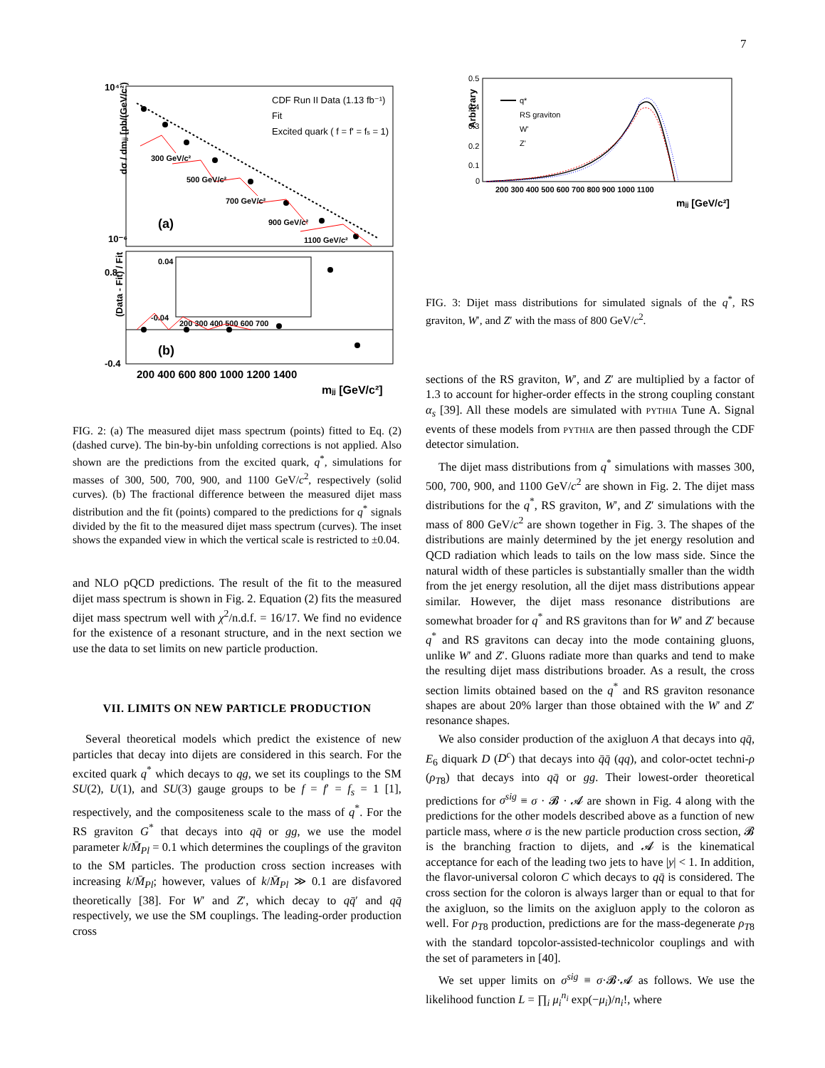7
dσ / dmjj [pb/(GeV/c²)]
10⁴
10⁻⁶
CDF Run II Data (1.13 fb⁻¹)
Fit
Excited quark ( f = f' = fs = 1)
300 GeV/c²
500 GeV/c²
700 GeV/c²
900 GeV/c²
1100 GeV/c²
(a)
(Data - Fit) / Fit
0.8
-0.4
0.04
-0.04
200 300 400 500 600 700
(b)
200 400 600 800 1000 1200 1400
mjj [GeV/c²]
FIG. 2: (a) The measured dijet mass spectrum (points) fitted to Eq. (2) (dashed curve). The bin-by-bin unfolding corrections is not applied. Also shown are the predictions from the excited quark, q<sup>*</sup>, simulations for masses of 300, 500, 700, 900, and 1100 GeV/c<sup>2</sup>, respectively (solid curves). (b) The fractional difference between the measured dijet mass distribution and the fit (points) compared to the predictions for q<sup>*</sup> signals divided by the fit to the measured dijet mass spectrum (curves). The inset shows the expanded view in which the vertical scale is restricted to ±0.04.
and NLO pQCD predictions. The result of the fit to the measured dijet mass spectrum is shown in Fig. 2. Equation (2) fits the measured dijet mass spectrum well with χ<sup>2</sup>/n.d.f. = 16/17. We find no evidence for the existence of a resonant structure, and in the next section we use the data to set limits on new particle production.
VII. LIMITS ON NEW PARTICLE PRODUCTION
Several theoretical models which predict the existence of new particles that decay into dijets are considered in this search. For the excited quark q<sup>*</sup> which decays to qg, we set its couplings to the SM SU(2), U(1), and SU(3) gauge groups to be f = f′ = f<sub>s</sub> = 1 [1], respectively, and the compositeness scale to the mass of q<sup>*</sup>. For the RS graviton G<sup>*</sup> that decays into qq̄ or gg, we use the model parameter k/M̄<sub>Pl</sub> = 0.1 which determines the couplings of the graviton to the SM particles. The production cross section increases with increasing k/M̄<sub>Pl</sub>; however, values of k/M̄<sub>Pl</sub> ≫ 0.1 are disfavored theoretically [38]. For W′ and Z′, which decay to qq̄′ and qq̄ respectively, we use the SM couplings. The leading-order production cross
Arbitrary
0.5
0.4
0.3
0.2
0.1
0
q*
RS graviton
W'
Z'
200 300 400 500 600 700 800 900 1000 1100
mjj [GeV/c²]
FIG. 3: Dijet mass distributions for simulated signals of the q<sup>*</sup>, RS graviton, W′, and Z′ with the mass of 800 GeV/c<sup>2</sup>.
sections of the RS graviton, W′, and Z′ are multiplied by a factor of 1.3 to account for higher-order effects in the strong coupling constant α<sub>s</sub> [39]. All these models are simulated with pythia Tune A. Signal events of these models from pythia are then passed through the CDF detector simulation.
The dijet mass distributions from q<sup>*</sup> simulations with masses 300, 500, 700, 900, and 1100 GeV/c<sup>2</sup> are shown in Fig. 2. The dijet mass distributions for the q<sup>*</sup>, RS graviton, W′, and Z′ simulations with the mass of 800 GeV/c<sup>2</sup> are shown together in Fig. 3. The shapes of the distributions are mainly determined by the jet energy resolution and QCD radiation which leads to tails on the low mass side. Since the natural width of these particles is substantially smaller than the width from the jet energy resolution, all the dijet mass distributions appear similar. However, the dijet mass resonance distributions are somewhat broader for q<sup>*</sup> and RS gravitons than for W′ and Z′ because q<sup>*</sup> and RS gravitons can decay into the mode containing gluons, unlike W′ and Z′. Gluons radiate more than quarks and tend to make the resulting dijet mass distributions broader. As a result, the cross section limits obtained based on the q<sup>*</sup> and RS graviton resonance shapes are about 20% larger than those obtained with the W′ and Z′ resonance shapes.
We also consider production of the axigluon A that decays into qq̄, E<sub>6</sub> diquark D (D<sup>c</sup>) that decays into q̄q̄ (qq), and color-octet techni-ρ (ρ<sub>T8</sub>) that decays into qq̄ or gg. Their lowest-order theoretical predictions for σ<sup>sig</sup> ≡ σ · 𝓑 · 𝓐 are shown in Fig. 4 along with the predictions for the other models described above as a function of new particle mass, where σ is the new particle production cross section, 𝓑 is the branching fraction to dijets, and 𝓐 is the kinematical acceptance for each of the leading two jets to have |y| < 1. In addition, the flavor-universal coloron C which decays to qq̄ is considered. The cross section for the coloron is always larger than or equal to that for the axigluon, so the limits on the axigluon apply to the coloron as well. For ρ<sub>T8</sub> production, predictions are for the mass-degenerate ρ<sub>T8</sub> with the standard topcolor-assisted-technicolor couplings and with the set of parameters in [40].
We set upper limits on σ<sup>sig</sup> ≡ σ·𝓑·𝓐 as follows. We use the likelihood function L = ∏<sub>i</sub> μ<sub>i</sub><sup>n<sub>i</sub></sup> exp(−μ<sub>i</sub>)/n<sub>i</sub>!, where